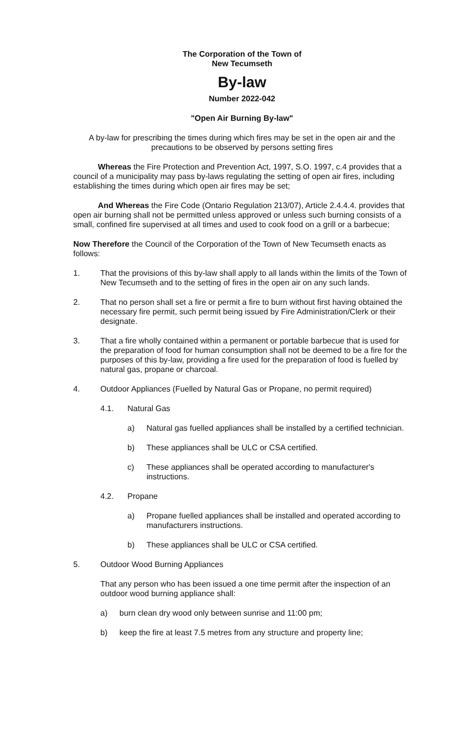The Corporation of the Town of
New Tecumseth
By-law
Number 2022-042
"Open Air Burning By-law"
A by-law for prescribing the times during which fires may be set in the open air and the precautions to be observed by persons setting fires
Whereas the Fire Protection and Prevention Act, 1997, S.O. 1997, c.4 provides that a council of a municipality may pass by-laws regulating the setting of open air fires, including establishing the times during which open air fires may be set;
And Whereas the Fire Code (Ontario Regulation 213/07), Article 2.4.4.4. provides that open air burning shall not be permitted unless approved or unless such burning consists of a small, confined fire supervised at all times and used to cook food on a grill or a barbecue;
Now Therefore the Council of the Corporation of the Town of New Tecumseth enacts as follows:
1. That the provisions of this by-law shall apply to all lands within the limits of the Town of New Tecumseth and to the setting of fires in the open air on any such lands.
2. That no person shall set a fire or permit a fire to burn without first having obtained the necessary fire permit, such permit being issued by Fire Administration/Clerk or their designate.
3. That a fire wholly contained within a permanent or portable barbecue that is used for the preparation of food for human consumption shall not be deemed to be a fire for the purposes of this by-law, providing a fire used for the preparation of food is fuelled by natural gas, propane or charcoal.
4. Outdoor Appliances (Fuelled by Natural Gas or Propane, no permit required)
4.1. Natural Gas
a) Natural gas fuelled appliances shall be installed by a certified technician.
b) These appliances shall be ULC or CSA certified.
c) These appliances shall be operated according to manufacturer's instructions.
4.2. Propane
a) Propane fuelled appliances shall be installed and operated according to manufacturers instructions.
b) These appliances shall be ULC or CSA certified.
5. Outdoor Wood Burning Appliances
That any person who has been issued a one time permit after the inspection of an outdoor wood burning appliance shall:
a) burn clean dry wood only between sunrise and 11:00 pm;
b) keep the fire at least 7.5 metres from any structure and property line;